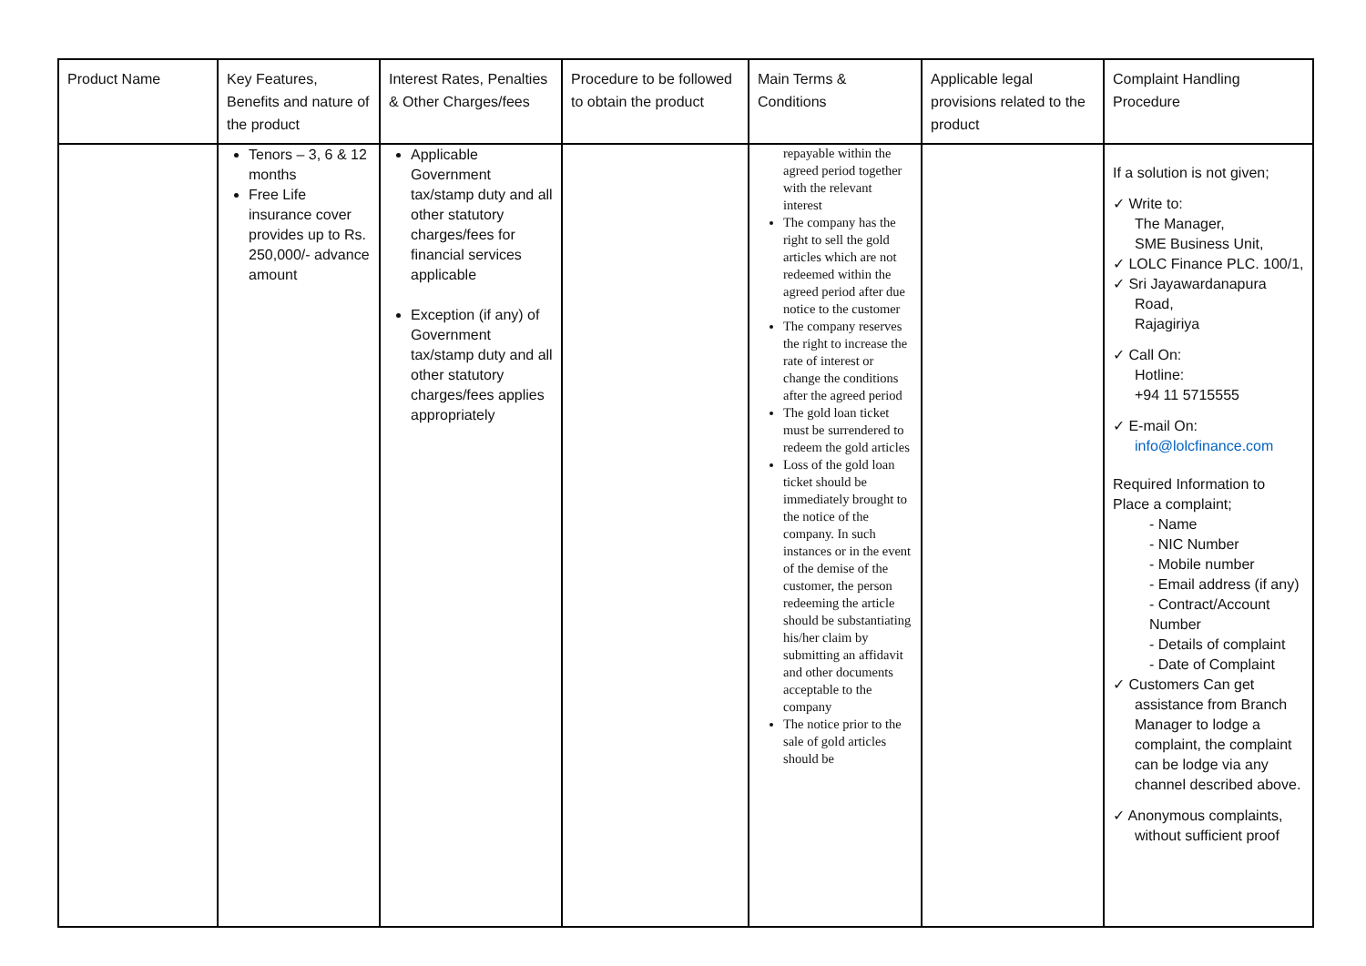| Product Name | Key Features, Benefits and nature of the product | Interest Rates, Penalties & Other Charges/fees | Procedure to be followed to obtain the product | Main Terms & Conditions | Applicable legal provisions related to the product | Complaint Handling Procedure |
| --- | --- | --- | --- | --- | --- | --- |
| | Tenors – 3, 6 & 12 months Free Life insurance cover provides up to Rs. 250,000/- advance amount | Applicable Government tax/stamp duty and all other statutory charges/fees for financial services applicable Exception (if any) of Government tax/stamp duty and all other statutory charges/fees applies appropriately | | repayable within the agreed period together with the relevant interest The company has the right to sell the gold articles which are not redeemed within the agreed period after due notice to the customer The company reserves the right to increase the rate of interest or change the conditions after the agreed period The gold loan ticket must be surrendered to redeem the gold articles Loss of the gold loan ticket should be immediately brought to the notice of the company. In such instances or in the event of the demise of the customer, the person redeeming the article should be substantiating his/her claim by submitting an affidavit and other documents acceptable to the company The notice prior to the sale of gold articles should be | | If a solution is not given; ✓ Write to: The Manager, SME Business Unit, ✓ LOLC Finance PLC. 100/1, ✓ Sri Jayawardanapura Road, Rajagiriya ✓ Call On: Hotline: +94 11 5715555 ✓ E-mail On: info@lolcfinance.com Required Information to Place a complaint; - Name - NIC Number - Mobile number - Email address (if any) - Contract/Account Number - Details of complaint - Date of Complaint ✓ Customers Can get assistance from Branch Manager to lodge a complaint, the complaint can be lodge via any channel described above. ✓ Anonymous complaints, without sufficient proof |